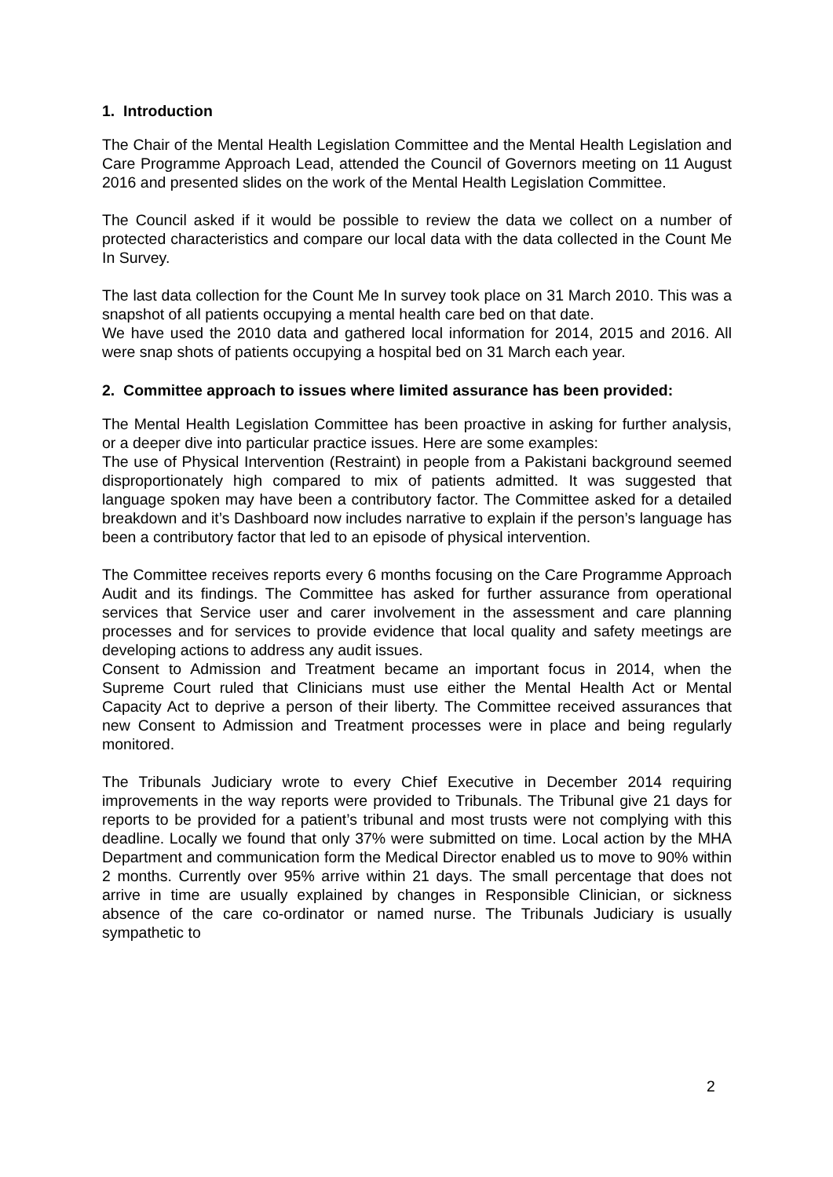1. Introduction
The Chair of the Mental Health Legislation Committee and the Mental Health Legislation and Care Programme Approach Lead, attended the Council of Governors meeting on 11 August 2016 and presented slides on the work of the Mental Health Legislation Committee.
The Council asked if it would be possible to review the data we collect on a number of protected characteristics and compare our local data with the data collected in the Count Me In Survey.
The last data collection for the Count Me In survey took place on 31 March 2010. This was a snapshot of all patients occupying a mental health care bed on that date.
We have used the 2010 data and gathered local information for 2014, 2015 and 2016. All were snap shots of patients occupying a hospital bed on 31 March each year.
2. Committee approach to issues where limited assurance has been provided:
The Mental Health Legislation Committee has been proactive in asking for further analysis, or a deeper dive into particular practice issues. Here are some examples:
The use of Physical Intervention (Restraint) in people from a Pakistani background seemed disproportionately high compared to mix of patients admitted. It was suggested that language spoken may have been a contributory factor. The Committee asked for a detailed breakdown and it’s Dashboard now includes narrative to explain if the person’s language has been a contributory factor that led to an episode of physical intervention.
The Committee receives reports every 6 months focusing on the Care Programme Approach Audit and its findings. The Committee has asked for further assurance from operational services that Service user and carer involvement in the assessment and care planning processes and for services to provide evidence that local quality and safety meetings are developing actions to address any audit issues.
Consent to Admission and Treatment became an important focus in 2014, when the Supreme Court ruled that Clinicians must use either the Mental Health Act or Mental Capacity Act to deprive a person of their liberty. The Committee received assurances that new Consent to Admission and Treatment processes were in place and being regularly monitored.
The Tribunals Judiciary wrote to every Chief Executive in December 2014 requiring improvements in the way reports were provided to Tribunals. The Tribunal give 21 days for reports to be provided for a patient’s tribunal and most trusts were not complying with this deadline. Locally we found that only 37% were submitted on time. Local action by the MHA Department and communication form the Medical Director enabled us to move to 90% within 2 months. Currently over 95% arrive within 21 days. The small percentage that does not arrive in time are usually explained by changes in Responsible Clinician, or sickness absence of the care co-ordinator or named nurse. The Tribunals Judiciary is usually sympathetic to
2